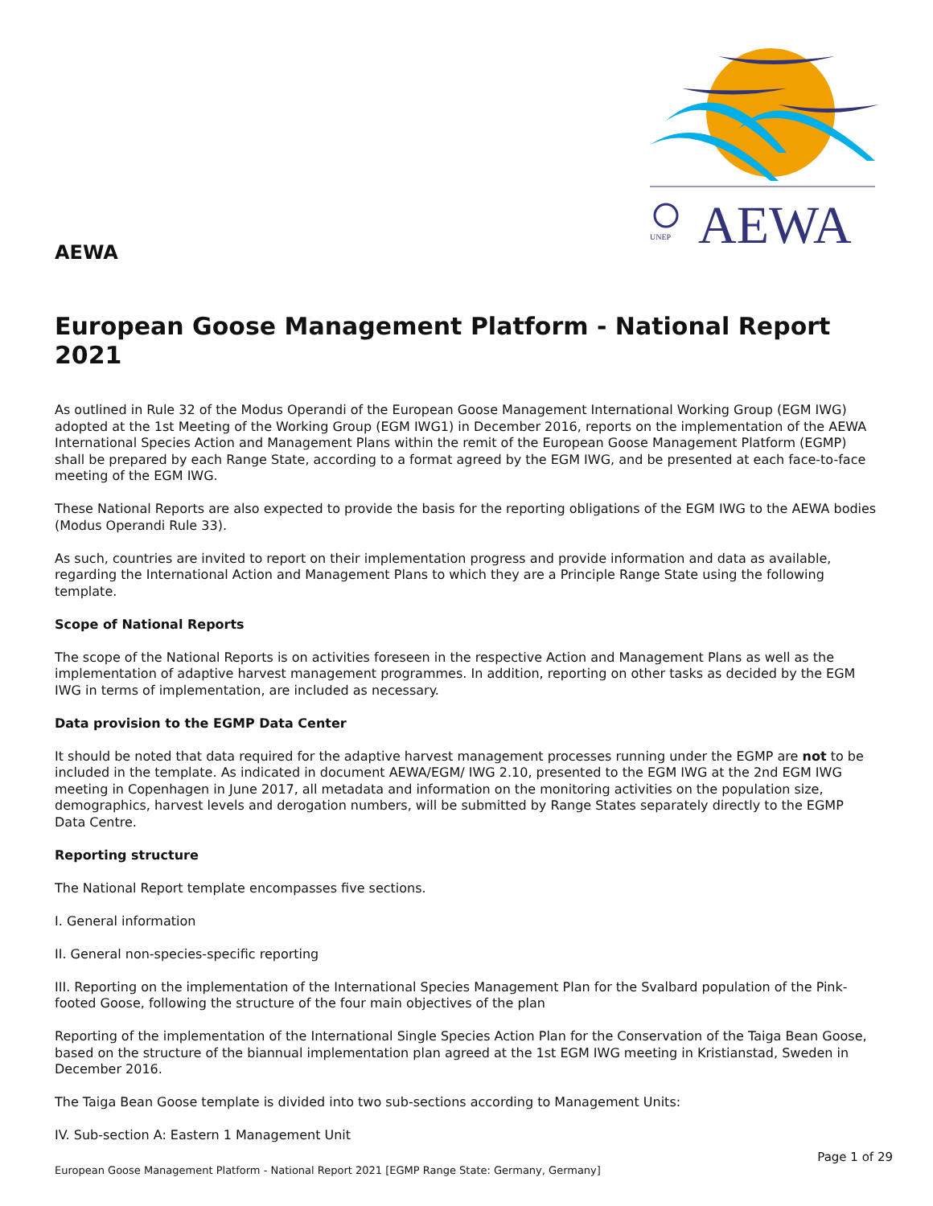AEWA
UNEP
AEWA
European Goose Management Platform - National Report 2021
As outlined in Rule 32 of the Modus Operandi of the European Goose Management International Working Group (EGM IWG) adopted at the 1st Meeting of the Working Group (EGM IWG1) in December 2016, reports on the implementation of the AEWA International Species Action and Management Plans within the remit of the European Goose Management Platform (EGMP) shall be prepared by each Range State, according to a format agreed by the EGM IWG, and be presented at each face-to-face meeting of the EGM IWG.
These National Reports are also expected to provide the basis for the reporting obligations of the EGM IWG to the AEWA bodies (Modus Operandi Rule 33).
As such, countries are invited to report on their implementation progress and provide information and data as available, regarding the International Action and Management Plans to which they are a Principle Range State using the following template.
Scope of National Reports
The scope of the National Reports is on activities foreseen in the respective Action and Management Plans as well as the implementation of adaptive harvest management programmes. In addition, reporting on other tasks as decided by the EGM IWG in terms of implementation, are included as necessary.
Data provision to the EGMP Data Center
It should be noted that data required for the adaptive harvest management processes running under the EGMP are not to be included in the template. As indicated in document AEWA/EGM/ IWG 2.10, presented to the EGM IWG at the 2nd EGM IWG meeting in Copenhagen in June 2017, all metadata and information on the monitoring activities on the population size, demographics, harvest levels and derogation numbers, will be submitted by Range States separately directly to the EGMP Data Centre.
Reporting structure
The National Report template encompasses five sections.
I. General information
II. General non-species-specific reporting
III. Reporting on the implementation of the International Species Management Plan for the Svalbard population of the Pink-footed Goose, following the structure of the four main objectives of the plan
Reporting of the implementation of the International Single Species Action Plan for the Conservation of the Taiga Bean Goose, based on the structure of the biannual implementation plan agreed at the 1st EGM IWG meeting in Kristianstad, Sweden in December 2016.
The Taiga Bean Goose template is divided into two sub-sections according to Management Units:
IV. Sub-section A: Eastern 1 Management Unit
Page 1 of 29
European Goose Management Platform - National Report 2021 [EGMP Range State: Germany, Germany]